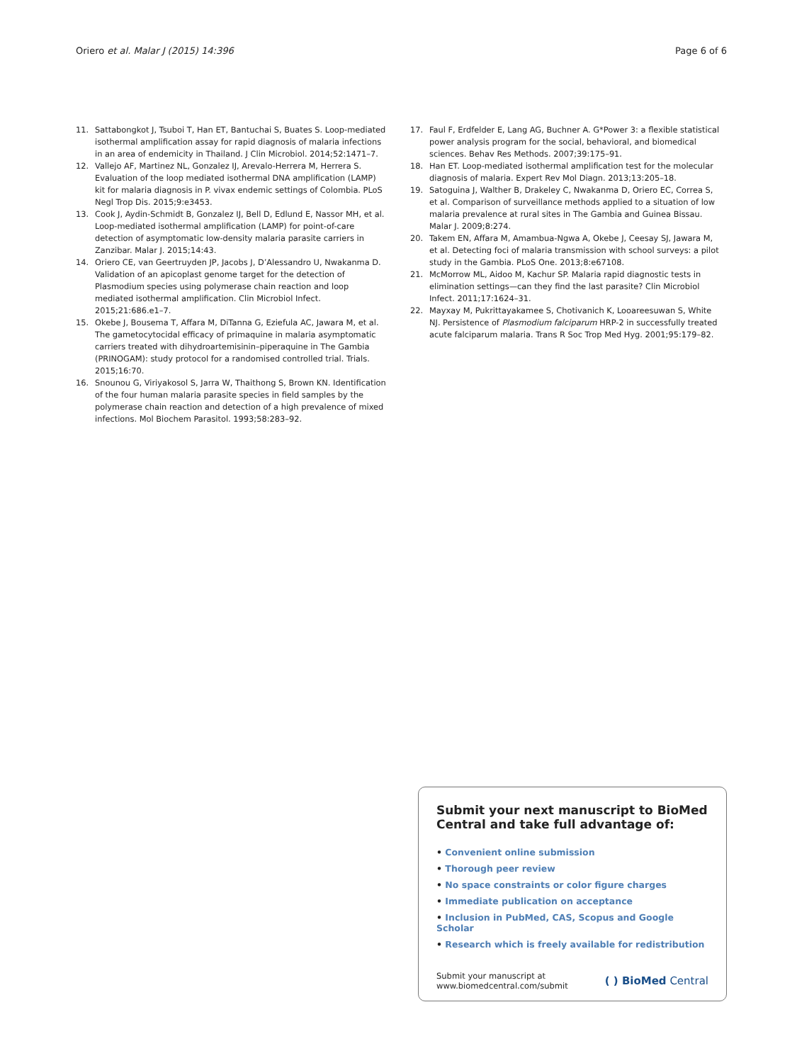Oriero et al. Malar J (2015) 14:396
Page 6 of 6
11. Sattabongkot J, Tsuboi T, Han ET, Bantuchai S, Buates S. Loop-mediated isothermal amplification assay for rapid diagnosis of malaria infections in an area of endemicity in Thailand. J Clin Microbiol. 2014;52:1471–7.
12. Vallejo AF, Martinez NL, Gonzalez IJ, Arevalo-Herrera M, Herrera S. Evaluation of the loop mediated isothermal DNA amplification (LAMP) kit for malaria diagnosis in P. vivax endemic settings of Colombia. PLoS Negl Trop Dis. 2015;9:e3453.
13. Cook J, Aydin-Schmidt B, Gonzalez IJ, Bell D, Edlund E, Nassor MH, et al. Loop-mediated isothermal amplification (LAMP) for point-of-care detection of asymptomatic low-density malaria parasite carriers in Zanzibar. Malar J. 2015;14:43.
14. Oriero CE, van Geertruyden JP, Jacobs J, D’Alessandro U, Nwakanma D. Validation of an apicoplast genome target for the detection of Plasmodium species using polymerase chain reaction and loop mediated isothermal amplification. Clin Microbiol Infect. 2015;21:686.e1–7.
15. Okebe J, Bousema T, Affara M, DiTanna G, Eziefula AC, Jawara M, et al. The gametocytocidal efficacy of primaquine in malaria asymptomatic carriers treated with dihydroartemisinin–piperaquine in The Gambia (PRINOGAM): study protocol for a randomised controlled trial. Trials. 2015;16:70.
16. Snounou G, Viriyakosol S, Jarra W, Thaithong S, Brown KN. Identification of the four human malaria parasite species in field samples by the polymerase chain reaction and detection of a high prevalence of mixed infections. Mol Biochem Parasitol. 1993;58:283–92.
17. Faul F, Erdfelder E, Lang AG, Buchner A. G*Power 3: a flexible statistical power analysis program for the social, behavioral, and biomedical sciences. Behav Res Methods. 2007;39:175–91.
18. Han ET. Loop-mediated isothermal amplification test for the molecular diagnosis of malaria. Expert Rev Mol Diagn. 2013;13:205–18.
19. Satoguina J, Walther B, Drakeley C, Nwakanma D, Oriero EC, Correa S, et al. Comparison of surveillance methods applied to a situation of low malaria prevalence at rural sites in The Gambia and Guinea Bissau. Malar J. 2009;8:274.
20. Takem EN, Affara M, Amambua-Ngwa A, Okebe J, Ceesay SJ, Jawara M, et al. Detecting foci of malaria transmission with school surveys: a pilot study in the Gambia. PLoS One. 2013;8:e67108.
21. McMorrow ML, Aidoo M, Kachur SP. Malaria rapid diagnostic tests in elimination settings—can they find the last parasite? Clin Microbiol Infect. 2011;17:1624–31.
22. Mayxay M, Pukrittayakamee S, Chotivanich K, Looareesuwan S, White NJ. Persistence of Plasmodium falciparum HRP-2 in successfully treated acute falciparum malaria. Trans R Soc Trop Med Hyg. 2001;95:179–82.
Submit your next manuscript to BioMed Central and take full advantage of:
• Convenient online submission
• Thorough peer review
• No space constraints or color figure charges
• Immediate publication on acceptance
• Inclusion in PubMed, CAS, Scopus and Google Scholar
• Research which is freely available for redistribution
Submit your manuscript at
www.biomedcentral.com/submit
( ) BioMed Central